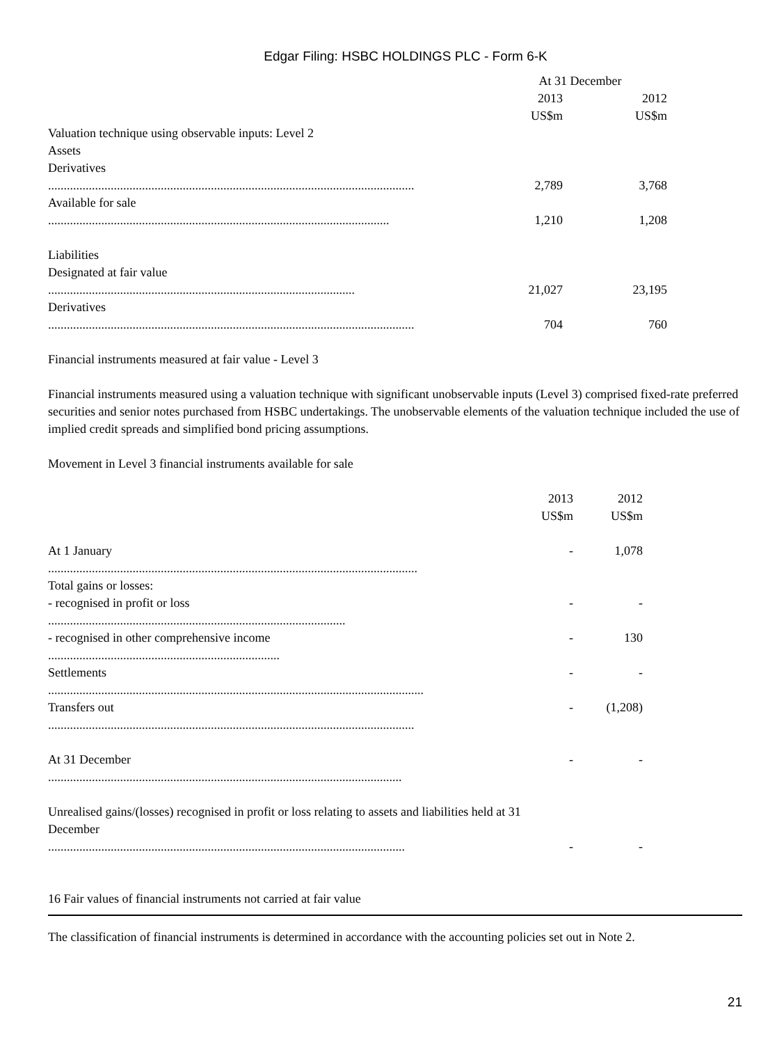Edgar Filing: HSBC HOLDINGS PLC - Form 6-K
| | At 31 December | |
| --- | --- | --- |
| | 2013 | 2012 |
| | US$m | US$m |
| Valuation technique using observable inputs: Level 2 | | |
| Assets | | |
| Derivatives | | |
| ..................................................................................................................... | 2,789 | 3,768 |
| Available for sale | | |
| ............................................................................................................. | 1,210 | 1,208 |
| Liabilities | | |
| Designated at fair value | | |
| .................................................................................................. | 21,027 | 23,195 |
| Derivatives | | |
| ..................................................................................................................... | 704 | 760 |
Financial instruments measured at fair value - Level 3
Financial instruments measured using a valuation technique with significant unobservable inputs (Level 3) comprised fixed-rate preferred securities and senior notes purchased from HSBC undertakings. The unobservable elements of the valuation technique included the use of implied credit spreads and simplified bond pricing assumptions.
Movement in Level 3 financial instruments available for sale
| | 2013 | 2012 |
| --- | --- | --- |
| | US$m | US$m |
| At 1 January ...................................................................................................................... | - | 1,078 |
| Total gains or losses: | | |
| - recognised in profit or loss ............................................................................................... | - | - |
| - recognised in other comprehensive income .......................................................................... | - | 130 |
| Settlements ........................................................................................................................ | - | - |
| Transfers out ..................................................................................................................... | - | (1,208) |
| At 31 December ................................................................................................................. | - | - |
| Unrealised gains/(losses) recognised in profit or loss relating to assets and liabilities held at 31 December .................................................................................................................. | - | - |
16 Fair values of financial instruments not carried at fair value
The classification of financial instruments is determined in accordance with the accounting policies set out in Note 2.
21